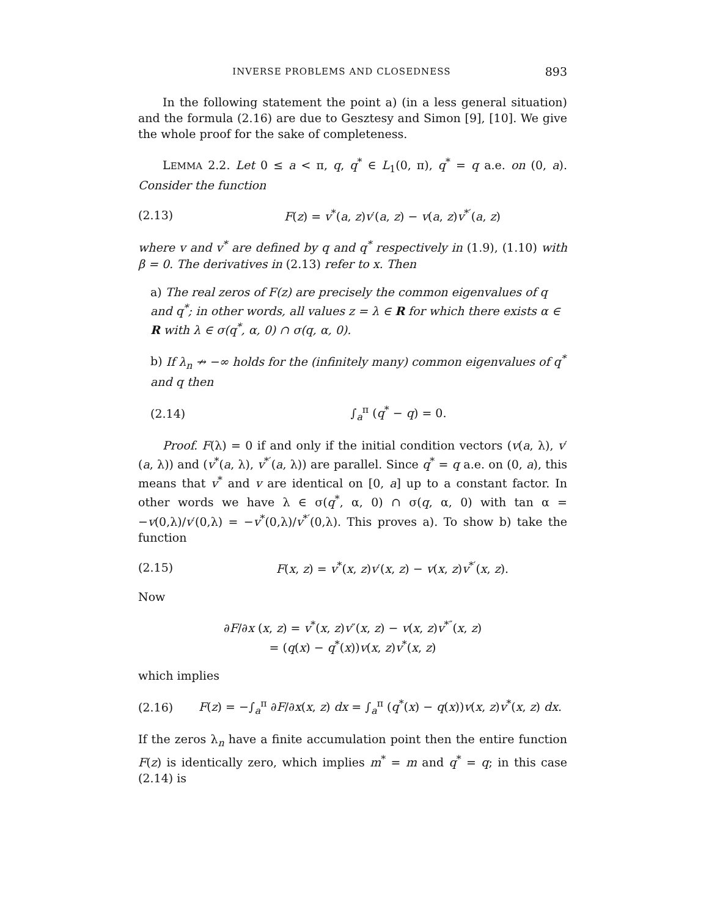INVERSE PROBLEMS AND CLOSEDNESS 893
In the following statement the point a) (in a less general situation) and the formula (2.16) are due to Gesztesy and Simon [9], [10]. We give the whole proof for the sake of completeness.
LEMMA 2.2. Let 0 ≤ a < π, q, q<sup>*</sup> ∈ L<sub>1</sub>(0, π), q<sup>*</sup> = q a.e. on (0, a). Consider the function
(2.13) F(z) = v<sup>*</sup>(a, z)v′(a, z) − v(a, z)v<sup>*′</sup>(a, z)
where v and v<sup>*</sup> are defined by q and q<sup>*</sup> respectively in (1.9), (1.10) with β = 0. The derivatives in (2.13) refer to x. Then
a) The real zeros of F(z) are precisely the common eigenvalues of q and q<sup>*</sup>; in other words, all values z = λ ∈ R for which there exists α ∈ R with λ ∈ σ(q<sup>*</sup>, α, 0) ∩ σ(q, α, 0).
b) If λ<sub>n</sub> ↛ −∞ holds for the (infinitely many) common eigenvalues of q<sup>*</sup> and q then
(2.14) ∫<sub>a</sub><sup>π</sup> (q<sup>*</sup> − q) = 0.
Proof. F(λ) = 0 if and only if the initial condition vectors (v(a, λ), v′(a, λ)) and (v<sup>*</sup>(a, λ), v<sup>*′</sup>(a, λ)) are parallel. Since q<sup>*</sup> = q a.e. on (0, a), this means that v<sup>*</sup> and v are identical on [0, a] up to a constant factor. In other words we have λ ∈ σ(q<sup>*</sup>, α, 0) ∩ σ(q, α, 0) with tan α = −v(0,λ)/v′(0,λ) = −v<sup>*</sup>(0,λ)/v<sup>*′</sup>(0,λ). This proves a). To show b) take the function
(2.15) F(x, z) = v<sup>*</sup>(x, z)v′(x, z) − v(x, z)v<sup>*′</sup>(x, z).
Now
∂F/∂x (x, z) = v<sup>*</sup>(x, z)v″(x, z) − v(x, z)v<sup>*″</sup>(x, z)
= (q(x) − q<sup>*</sup>(x))v(x, z)v<sup>*</sup>(x, z)
which implies
(2.16) F(z) = −∫<sub>a</sub><sup>π</sup> ∂F/∂x(x, z) dx = ∫<sub>a</sub><sup>π</sup> (q<sup>*</sup>(x) − q(x))v(x, z)v<sup>*</sup>(x, z) dx.
If the zeros λ<sub>n</sub> have a finite accumulation point then the entire function F(z) is identically zero, which implies m<sup>*</sup> = m and q<sup>*</sup> = q; in this case (2.14) is